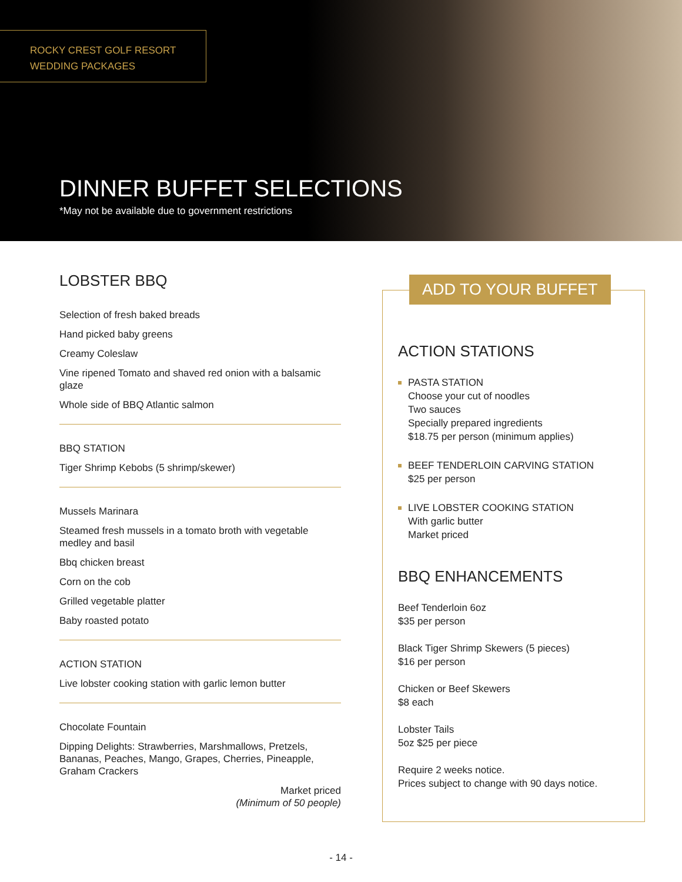ROCKY CREST GOLF RESORT
WEDDING PACKAGES
DINNER BUFFET SELECTIONS
*May not be available due to government restrictions
LOBSTER BBQ
Selection of fresh baked breads
Hand picked baby greens
Creamy Coleslaw
Vine ripened Tomato and shaved red onion with a balsamic glaze
Whole side of BBQ Atlantic salmon
BBQ STATION
Tiger Shrimp Kebobs (5 shrimp/skewer)
Mussels Marinara
Steamed fresh mussels in a tomato broth with vegetable medley and basil
Bbq chicken breast
Corn on the cob
Grilled vegetable platter
Baby roasted potato
ACTION STATION
Live lobster cooking station with garlic lemon butter
Chocolate Fountain
Dipping Delights: Strawberries, Marshmallows, Pretzels, Bananas, Peaches, Mango, Grapes, Cherries, Pineapple, Graham Crackers
Market priced
(Minimum of 50 people)
ADD TO YOUR BUFFET
ACTION STATIONS
PASTA STATION
Choose your cut of noodles
Two sauces
Specially prepared ingredients
$18.75 per person (minimum applies)
BEEF TENDERLOIN CARVING STATION
$25 per person
LIVE LOBSTER COOKING STATION
With garlic butter
Market priced
BBQ ENHANCEMENTS
Beef Tenderloin 6oz
$35 per person
Black Tiger Shrimp Skewers (5 pieces)
$16 per person
Chicken or Beef Skewers
$8 each
Lobster Tails
5oz $25 per piece
Require 2 weeks notice.
Prices subject to change with 90 days notice.
- 14 -